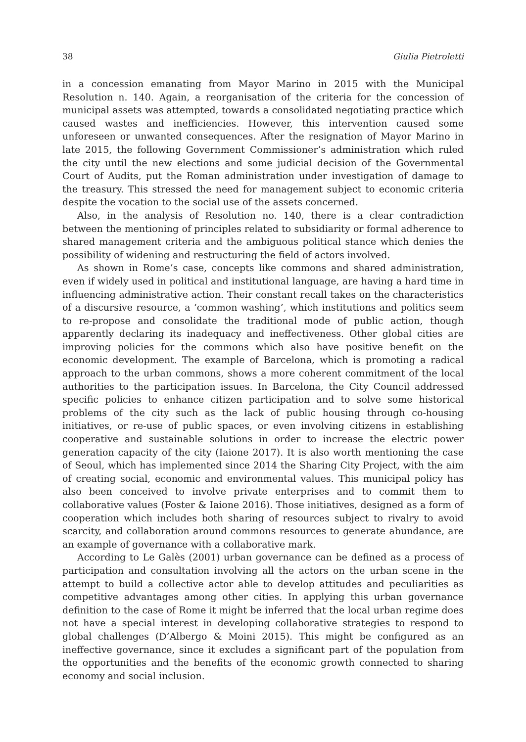38 Giulia Pietroletti
in a concession emanating from Mayor Marino in 2015 with the Municipal Resolution n. 140. Again, a reorganisation of the criteria for the concession of municipal assets was attempted, towards a consolidated negotiating practice which caused wastes and inefficiencies. However, this intervention caused some unforeseen or unwanted consequences. After the resignation of Mayor Marino in late 2015, the following Government Commissioner’s administration which ruled the city until the new elections and some judicial decision of the Governmental Court of Audits, put the Roman administration under investigation of damage to the treasury. This stressed the need for management subject to economic criteria despite the vocation to the social use of the assets concerned.
Also, in the analysis of Resolution no. 140, there is a clear contradiction between the mentioning of principles related to subsidiarity or formal adherence to shared management criteria and the ambiguous political stance which denies the possibility of widening and restructuring the field of actors involved.
As shown in Rome’s case, concepts like commons and shared administration, even if widely used in political and institutional language, are having a hard time in influencing administrative action. Their constant recall takes on the characteristics of a discursive resource, a ‘common washing’, which institutions and politics seem to re-propose and consolidate the traditional mode of public action, though apparently declaring its inadequacy and ineffectiveness. Other global cities are improving policies for the commons which also have positive benefit on the economic development. The example of Barcelona, which is promoting a radical approach to the urban commons, shows a more coherent commitment of the local authorities to the participation issues. In Barcelona, the City Council addressed specific policies to enhance citizen participation and to solve some historical problems of the city such as the lack of public housing through co-housing initiatives, or re-use of public spaces, or even involving citizens in establishing cooperative and sustainable solutions in order to increase the electric power generation capacity of the city (Iaione 2017). It is also worth mentioning the case of Seoul, which has implemented since 2014 the Sharing City Project, with the aim of creating social, economic and environmental values. This municipal policy has also been conceived to involve private enterprises and to commit them to collaborative values (Foster & Iaione 2016). Those initiatives, designed as a form of cooperation which includes both sharing of resources subject to rivalry to avoid scarcity, and collaboration around commons resources to generate abundance, are an example of governance with a collaborative mark.
According to Le Galès (2001) urban governance can be defined as a process of participation and consultation involving all the actors on the urban scene in the attempt to build a collective actor able to develop attitudes and peculiarities as competitive advantages among other cities. In applying this urban governance definition to the case of Rome it might be inferred that the local urban regime does not have a special interest in developing collaborative strategies to respond to global challenges (D’Albergo & Moini 2015). This might be configured as an ineffective governance, since it excludes a significant part of the population from the opportunities and the benefits of the economic growth connected to sharing economy and social inclusion.